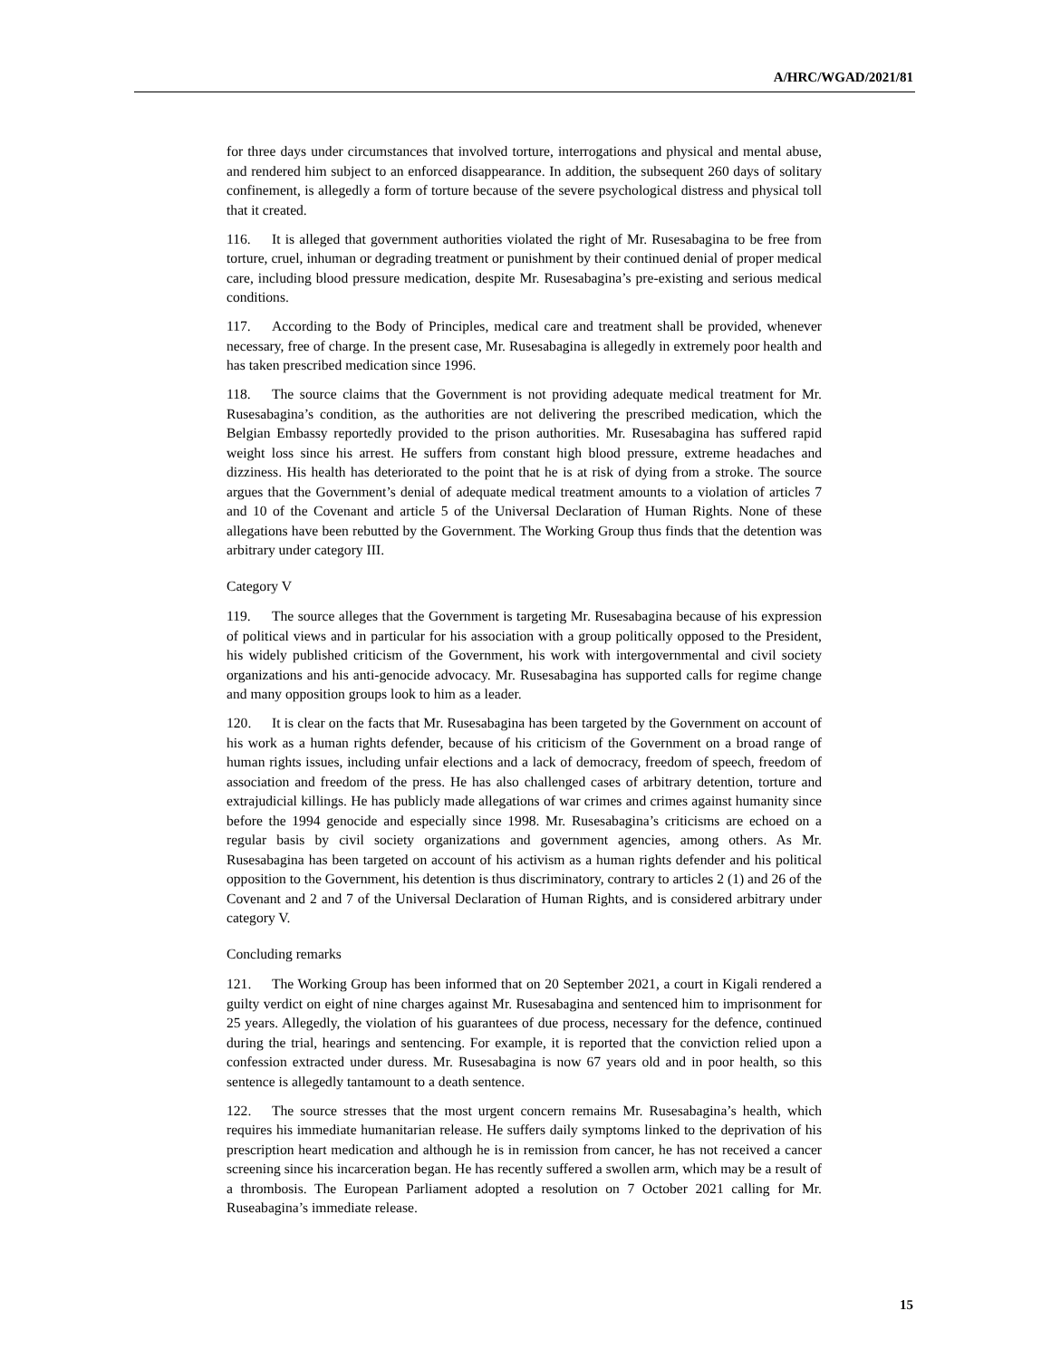A/HRC/WGAD/2021/81
for three days under circumstances that involved torture, interrogations and physical and mental abuse, and rendered him subject to an enforced disappearance. In addition, the subsequent 260 days of solitary confinement, is allegedly a form of torture because of the severe psychological distress and physical toll that it created.
116. It is alleged that government authorities violated the right of Mr. Rusesabagina to be free from torture, cruel, inhuman or degrading treatment or punishment by their continued denial of proper medical care, including blood pressure medication, despite Mr. Rusesabagina’s pre-existing and serious medical conditions.
117. According to the Body of Principles, medical care and treatment shall be provided, whenever necessary, free of charge. In the present case, Mr. Rusesabagina is allegedly in extremely poor health and has taken prescribed medication since 1996.
118. The source claims that the Government is not providing adequate medical treatment for Mr. Rusesabagina’s condition, as the authorities are not delivering the prescribed medication, which the Belgian Embassy reportedly provided to the prison authorities. Mr. Rusesabagina has suffered rapid weight loss since his arrest. He suffers from constant high blood pressure, extreme headaches and dizziness. His health has deteriorated to the point that he is at risk of dying from a stroke. The source argues that the Government’s denial of adequate medical treatment amounts to a violation of articles 7 and 10 of the Covenant and article 5 of the Universal Declaration of Human Rights. None of these allegations have been rebutted by the Government. The Working Group thus finds that the detention was arbitrary under category III.
Category V
119. The source alleges that the Government is targeting Mr. Rusesabagina because of his expression of political views and in particular for his association with a group politically opposed to the President, his widely published criticism of the Government, his work with intergovernmental and civil society organizations and his anti-genocide advocacy. Mr. Rusesabagina has supported calls for regime change and many opposition groups look to him as a leader.
120. It is clear on the facts that Mr. Rusesabagina has been targeted by the Government on account of his work as a human rights defender, because of his criticism of the Government on a broad range of human rights issues, including unfair elections and a lack of democracy, freedom of speech, freedom of association and freedom of the press. He has also challenged cases of arbitrary detention, torture and extrajudicial killings. He has publicly made allegations of war crimes and crimes against humanity since before the 1994 genocide and especially since 1998. Mr. Rusesabagina’s criticisms are echoed on a regular basis by civil society organizations and government agencies, among others. As Mr. Rusesabagina has been targeted on account of his activism as a human rights defender and his political opposition to the Government, his detention is thus discriminatory, contrary to articles 2 (1) and 26 of the Covenant and 2 and 7 of the Universal Declaration of Human Rights, and is considered arbitrary under category V.
Concluding remarks
121. The Working Group has been informed that on 20 September 2021, a court in Kigali rendered a guilty verdict on eight of nine charges against Mr. Rusesabagina and sentenced him to imprisonment for 25 years. Allegedly, the violation of his guarantees of due process, necessary for the defence, continued during the trial, hearings and sentencing. For example, it is reported that the conviction relied upon a confession extracted under duress. Mr. Rusesabagina is now 67 years old and in poor health, so this sentence is allegedly tantamount to a death sentence.
122. The source stresses that the most urgent concern remains Mr. Rusesabagina’s health, which requires his immediate humanitarian release. He suffers daily symptoms linked to the deprivation of his prescription heart medication and although he is in remission from cancer, he has not received a cancer screening since his incarceration began. He has recently suffered a swollen arm, which may be a result of a thrombosis. The European Parliament adopted a resolution on 7 October 2021 calling for Mr. Ruseabagina’s immediate release.
15